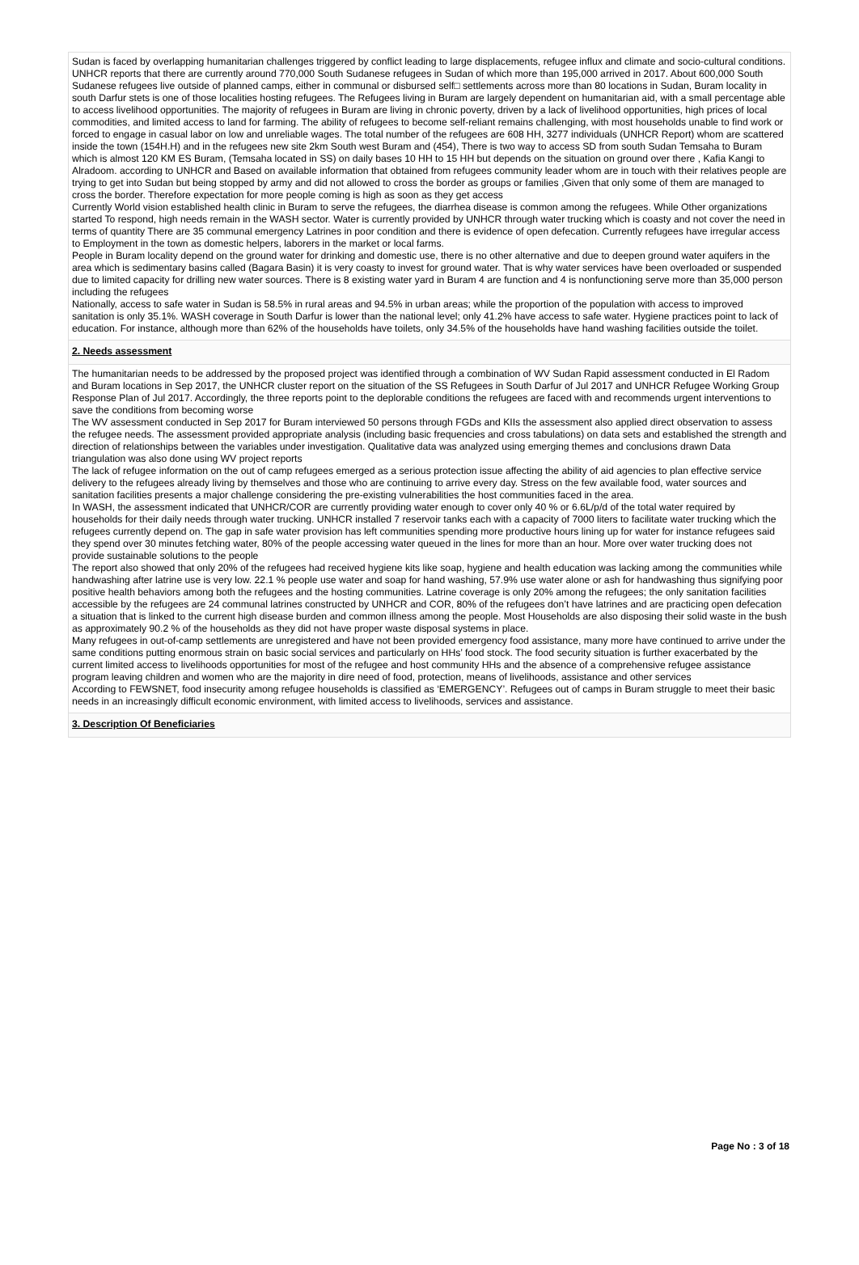Sudan is faced by overlapping humanitarian challenges triggered by conflict leading to large displacements, refugee influx and climate and socio-cultural conditions. UNHCR reports that there are currently around 770,000 South Sudanese refugees in Sudan of which more than 195,000 arrived in 2017. About 600,000 South Sudanese refugees live outside of planned camps, either in communal or disbursed self□ settlements across more than 80 locations in Sudan, Buram locality in south Darfur stets is one of those localities hosting refugees. The Refugees living in Buram are largely dependent on humanitarian aid, with a small percentage able to access livelihood opportunities. The majority of refugees in Buram are living in chronic poverty, driven by a lack of livelihood opportunities, high prices of local commodities, and limited access to land for farming. The ability of refugees to become self-reliant remains challenging, with most households unable to find work or forced to engage in casual labor on low and unreliable wages. The total number of the refugees are 608 HH, 3277 individuals (UNHCR Report) whom are scattered inside the town (154H.H) and in the refugees new site 2km South west Buram and (454), There is two way to access SD from south Sudan Temsaha to Buram which is almost 120 KM ES Buram, (Temsaha located in SS) on daily bases 10 HH to 15 HH but depends on the situation on ground over there , Kafia Kangi to Alradoom. according to UNHCR and Based on available information that obtained from refugees community leader whom are in touch with their relatives people are trying to get into Sudan but being stopped by army and did not allowed to cross the border as groups or families ,Given that only some of them are managed to cross the border. Therefore expectation for more people coming is high as soon as they get access
Currently World vision established health clinic in Buram to serve the refugees, the diarrhea disease is common among the refugees. While Other organizations started To respond, high needs remain in the WASH sector. Water is currently provided by UNHCR through water trucking which is coasty and not cover the need in terms of quantity There are 35 communal emergency Latrines in poor condition and there is evidence of open defecation. Currently refugees have irregular access to Employment in the town as domestic helpers, laborers in the market or local farms.
People in Buram locality depend on the ground water for drinking and domestic use, there is no other alternative and due to deepen ground water aquifers in the area which is sedimentary basins called (Bagara Basin) it is very coasty to invest for ground water. That is why water services have been overloaded or suspended due to limited capacity for drilling new water sources. There is 8 existing water yard in Buram 4 are function and 4 is nonfunctioning serve more than 35,000 person including the refugees
Nationally, access to safe water in Sudan is 58.5% in rural areas and 94.5% in urban areas; while the proportion of the population with access to improved sanitation is only 35.1%. WASH coverage in South Darfur is lower than the national level; only 41.2% have access to safe water. Hygiene practices point to lack of education. For instance, although more than 62% of the households have toilets, only 34.5% of the households have hand washing facilities outside the toilet.
2. Needs assessment
The humanitarian needs to be addressed by the proposed project was identified through a combination of WV Sudan Rapid assessment conducted in El Radom and Buram locations in Sep 2017, the UNHCR cluster report on the situation of the SS Refugees in South Darfur of Jul 2017 and UNHCR Refugee Working Group Response Plan of Jul 2017. Accordingly, the three reports point to the deplorable conditions the refugees are faced with and recommends urgent interventions to save the conditions from becoming worse
The WV assessment conducted in Sep 2017 for Buram interviewed 50 persons through FGDs and KIIs the assessment also applied direct observation to assess the refugee needs. The assessment provided appropriate analysis (including basic frequencies and cross tabulations) on data sets and established the strength and direction of relationships between the variables under investigation. Qualitative data was analyzed using emerging themes and conclusions drawn Data triangulation was also done using WV project reports
The lack of refugee information on the out of camp refugees emerged as a serious protection issue affecting the ability of aid agencies to plan effective service delivery to the refugees already living by themselves and those who are continuing to arrive every day. Stress on the few available food, water sources and sanitation facilities presents a major challenge considering the pre-existing vulnerabilities the host communities faced in the area.
In WASH, the assessment indicated that UNHCR/COR are currently providing water enough to cover only 40 % or 6.6L/p/d of the total water required by households for their daily needs through water trucking. UNHCR installed 7 reservoir tanks each with a capacity of 7000 liters to facilitate water trucking which the refugees currently depend on. The gap in safe water provision has left communities spending more productive hours lining up for water for instance refugees said they spend over 30 minutes fetching water, 80% of the people accessing water queued in the lines for more than an hour. More over water trucking does not provide sustainable solutions to the people
The report also showed that only 20% of the refugees had received hygiene kits like soap, hygiene and health education was lacking among the communities while handwashing after latrine use is very low. 22.1 % people use water and soap for hand washing, 57.9% use water alone or ash for handwashing thus signifying poor positive health behaviors among both the refugees and the hosting communities. Latrine coverage is only 20% among the refugees; the only sanitation facilities accessible by the refugees are 24 communal latrines constructed by UNHCR and COR, 80% of the refugees don’t have latrines and are practicing open defecation a situation that is linked to the current high disease burden and common illness among the people. Most Households are also disposing their solid waste in the bush as approximately 90.2 % of the households as they did not have proper waste disposal systems in place.
Many refugees in out-of-camp settlements are unregistered and have not been provided emergency food assistance, many more have continued to arrive under the same conditions putting enormous strain on basic social services and particularly on HHs’ food stock. The food security situation is further exacerbated by the current limited access to livelihoods opportunities for most of the refugee and host community HHs and the absence of a comprehensive refugee assistance program leaving children and women who are the majority in dire need of food, protection, means of livelihoods, assistance and other services
According to FEWSNET, food insecurity among refugee households is classified as ‘EMERGENCY’. Refugees out of camps in Buram struggle to meet their basic needs in an increasingly difficult economic environment, with limited access to livelihoods, services and assistance.
3. Description Of Beneficiaries
Page No : 3 of 18